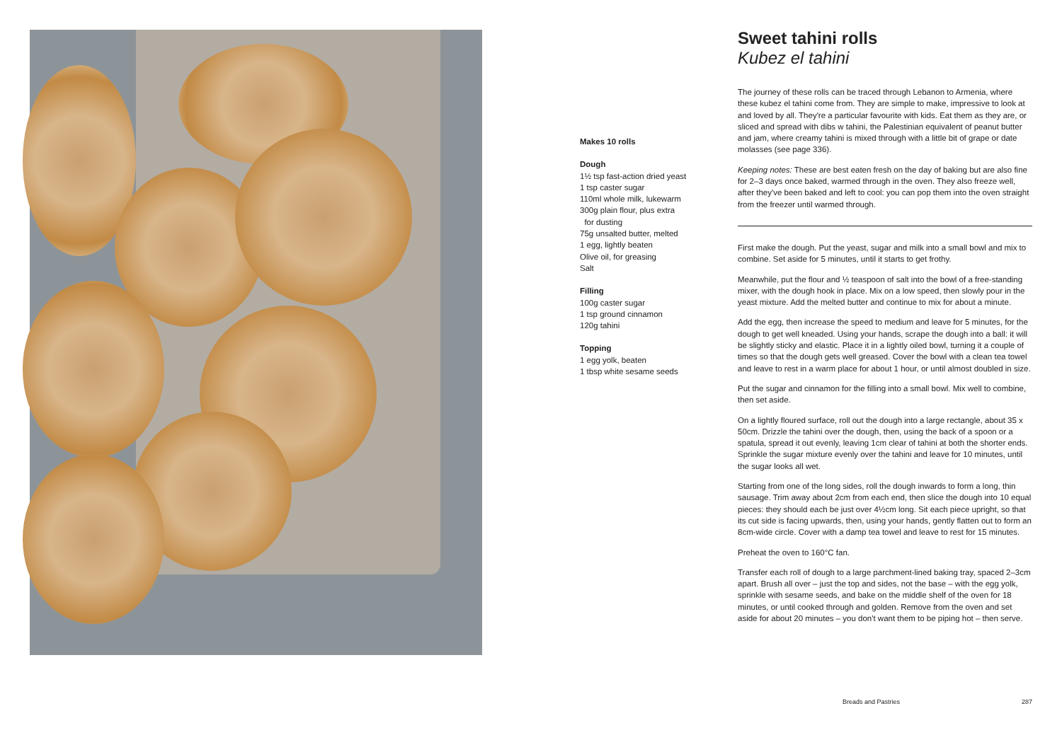Makes 10 rolls
Dough
1½ tsp fast-action dried yeast
1 tsp caster sugar
110ml whole milk, lukewarm
300g plain flour, plus extra
for dusting
75g unsalted butter, melted
1 egg, lightly beaten
Olive oil, for greasing
Salt
Filling
100g caster sugar
1 tsp ground cinnamon
120g tahini
Topping
1 egg yolk, beaten
1 tbsp white sesame seeds
Sweet tahini rolls
Kubez el tahini
The journey of these rolls can be traced through Lebanon to Armenia, where these kubez el tahini come from. They are simple to make, impressive to look at and loved by all. They're a particular favourite with kids. Eat them as they are, or sliced and spread with dibs w tahini, the Palestinian equivalent of peanut butter and jam, where creamy tahini is mixed through with a little bit of grape or date molasses (see page 336).
Keeping notes: These are best eaten fresh on the day of baking but are also fine for 2–3 days once baked, warmed through in the oven. They also freeze well, after they've been baked and left to cool: you can pop them into the oven straight from the freezer until warmed through.
First make the dough. Put the yeast, sugar and milk into a small bowl and mix to combine. Set aside for 5 minutes, until it starts to get frothy.
Meanwhile, put the flour and ½ teaspoon of salt into the bowl of a free-standing mixer, with the dough hook in place. Mix on a low speed, then slowly pour in the yeast mixture. Add the melted butter and continue to mix for about a minute.
Add the egg, then increase the speed to medium and leave for 5 minutes, for the dough to get well kneaded. Using your hands, scrape the dough into a ball: it will be slightly sticky and elastic. Place it in a lightly oiled bowl, turning it a couple of times so that the dough gets well greased. Cover the bowl with a clean tea towel and leave to rest in a warm place for about 1 hour, or until almost doubled in size.
Put the sugar and cinnamon for the filling into a small bowl. Mix well to combine, then set aside.
On a lightly floured surface, roll out the dough into a large rectangle, about 35 x 50cm. Drizzle the tahini over the dough, then, using the back of a spoon or a spatula, spread it out evenly, leaving 1cm clear of tahini at both the shorter ends. Sprinkle the sugar mixture evenly over the tahini and leave for 10 minutes, until the sugar looks all wet.
Starting from one of the long sides, roll the dough inwards to form a long, thin sausage. Trim away about 2cm from each end, then slice the dough into 10 equal pieces: they should each be just over 4½cm long. Sit each piece upright, so that its cut side is facing upwards, then, using your hands, gently flatten out to form an 8cm-wide circle. Cover with a damp tea towel and leave to rest for 15 minutes.
Preheat the oven to 160°C fan.
Transfer each roll of dough to a large parchment-lined baking tray, spaced 2–3cm apart. Brush all over – just the top and sides, not the base – with the egg yolk, sprinkle with sesame seeds, and bake on the middle shelf of the oven for 18 minutes, or until cooked through and golden. Remove from the oven and set aside for about 20 minutes – you don't want them to be piping hot – then serve.
Breads and Pastries 287